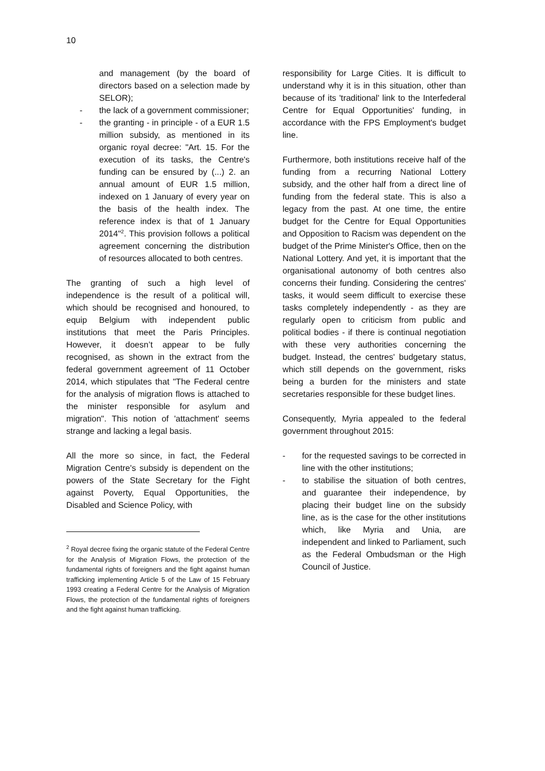10
and management (by the board of directors based on a selection made by SELOR);
- the lack of a government commissioner;
- the granting - in principle - of a EUR 1.5 million subsidy, as mentioned in its organic royal decree: "Art. 15. For the execution of its tasks, the Centre's funding can be ensured by (...) 2. an annual amount of EUR 1.5 million, indexed on 1 January of every year on the basis of the health index. The reference index is that of 1 January 2014"<sup>2</sup>. This provision follows a political agreement concerning the distribution of resources allocated to both centres.
The granting of such a high level of independence is the result of a political will, which should be recognised and honoured, to equip Belgium with independent public institutions that meet the Paris Principles. However, it doesn’t appear to be fully recognised, as shown in the extract from the federal government agreement of 11 October 2014, which stipulates that "The Federal centre for the analysis of migration flows is attached to the minister responsible for asylum and migration". This notion of 'attachment' seems strange and lacking a legal basis.
All the more so since, in fact, the Federal Migration Centre's subsidy is dependent on the powers of the State Secretary for the Fight against Poverty, Equal Opportunities, the Disabled and Science Policy, with
<sup>2</sup> Royal decree fixing the organic statute of the Federal Centre for the Analysis of Migration Flows, the protection of the fundamental rights of foreigners and the fight against human trafficking implementing Article 5 of the Law of 15 February 1993 creating a Federal Centre for the Analysis of Migration Flows, the protection of the fundamental rights of foreigners and the fight against human trafficking.
responsibility for Large Cities. It is difficult to understand why it is in this situation, other than because of its 'traditional' link to the Interfederal Centre for Equal Opportunities' funding, in accordance with the FPS Employment's budget line.
Furthermore, both institutions receive half of the funding from a recurring National Lottery subsidy, and the other half from a direct line of funding from the federal state. This is also a legacy from the past. At one time, the entire budget for the Centre for Equal Opportunities and Opposition to Racism was dependent on the budget of the Prime Minister's Office, then on the National Lottery. And yet, it is important that the organisational autonomy of both centres also concerns their funding. Considering the centres' tasks, it would seem difficult to exercise these tasks completely independently - as they are regularly open to criticism from public and political bodies - if there is continual negotiation with these very authorities concerning the budget. Instead, the centres' budgetary status, which still depends on the government, risks being a burden for the ministers and state secretaries responsible for these budget lines.
Consequently, Myria appealed to the federal government throughout 2015:
- for the requested savings to be corrected in line with the other institutions;
- to stabilise the situation of both centres, and guarantee their independence, by placing their budget line on the subsidy line, as is the case for the other institutions which, like Myria and Unia, are independent and linked to Parliament, such as the Federal Ombudsman or the High Council of Justice.